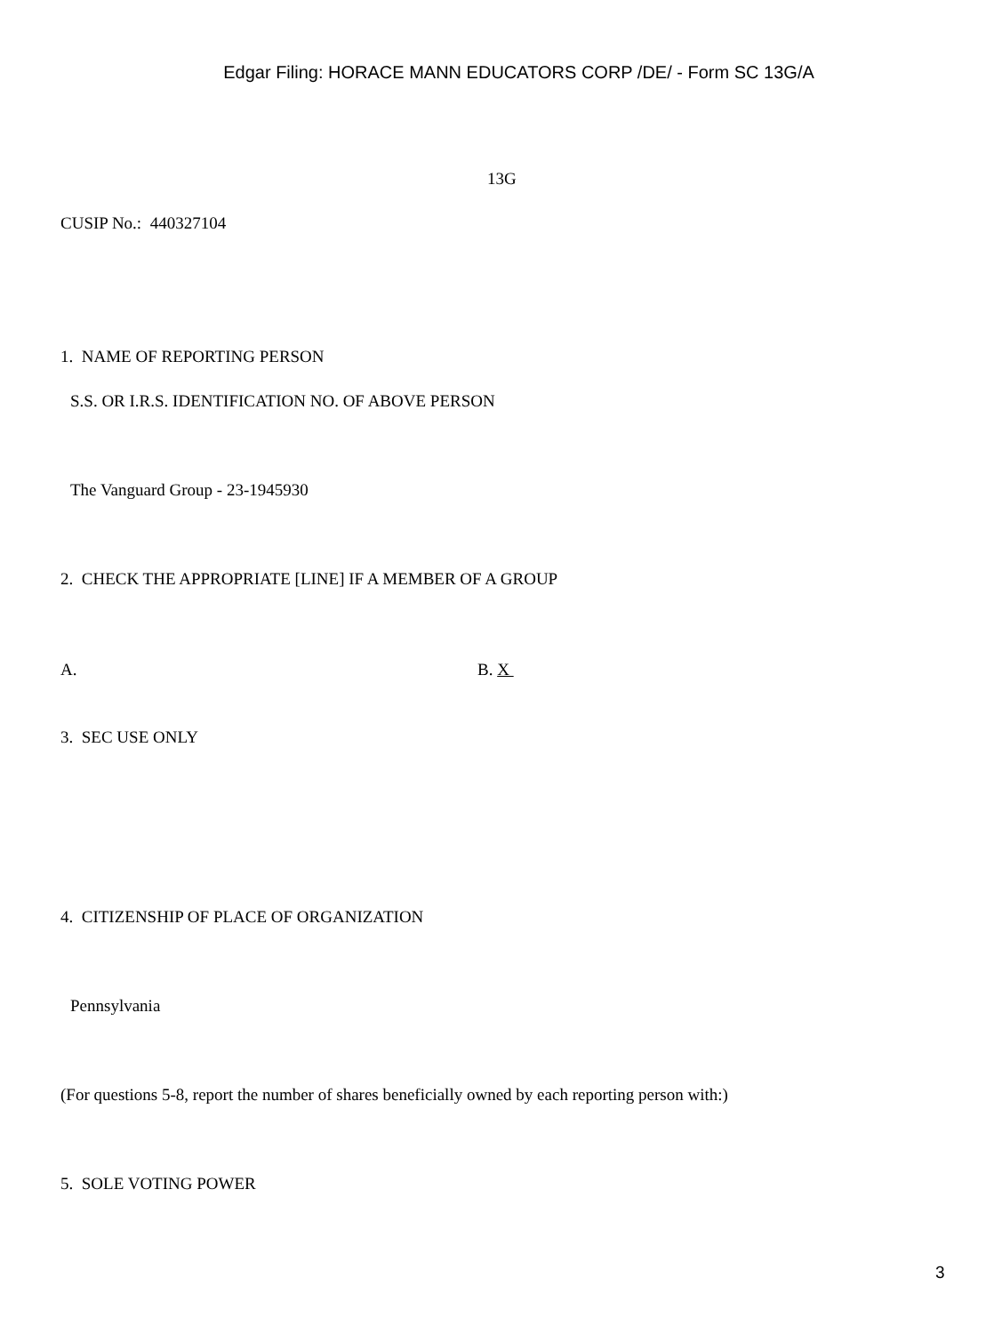Edgar Filing: HORACE MANN EDUCATORS CORP /DE/ - Form SC 13G/A
13G
CUSIP No.: 440327104
1. NAME OF REPORTING PERSON
S.S. OR I.R.S. IDENTIFICATION NO. OF ABOVE PERSON
The Vanguard Group - 23-1945930
2. CHECK THE APPROPRIATE [LINE] IF A MEMBER OF A GROUP
A. B. X
3. SEC USE ONLY
4. CITIZENSHIP OF PLACE OF ORGANIZATION
Pennsylvania
(For questions 5-8, report the number of shares beneficially owned by each reporting person with:)
5. SOLE VOTING POWER
3